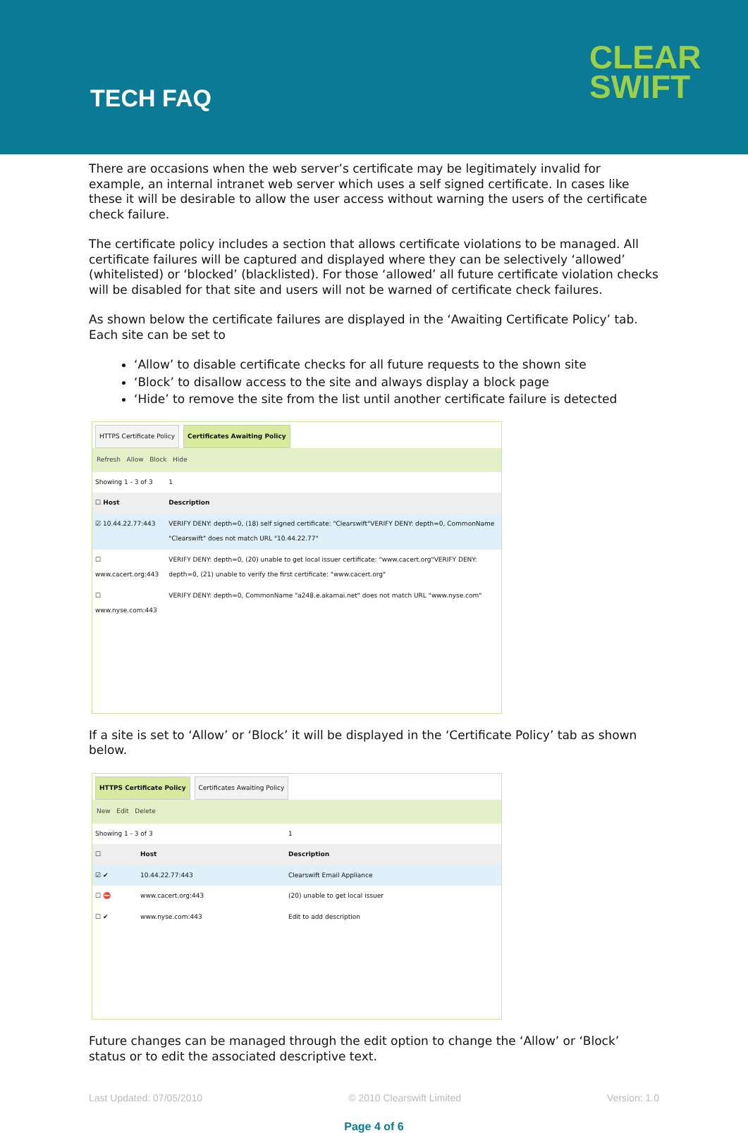TECH FAQ
CLEAR
SWIFT
There are occasions when the web server’s certificate may be legitimately invalid for example, an internal intranet web server which uses a self signed certificate. In cases like these it will be desirable to allow the user access without warning the users of the certificate check failure.
The certificate policy includes a section that allows certificate violations to be managed. All certificate failures will be captured and displayed where they can be selectively ‘allowed’ (whitelisted) or ‘blocked’ (blacklisted). For those ‘allowed’ all future certificate violation checks will be disabled for that site and users will not be warned of certificate check failures.
As shown below the certificate failures are displayed in the ‘Awaiting Certificate Policy’ tab. Each site can be set to
‘Allow’ to disable certificate checks for all future requests to the shown site
‘Block’ to disallow access to the site and always display a block page
‘Hide’ to remove the site from the list until another certificate failure is detected
HTTPS Certificate Policy Certificates Awaiting Policy
Refresh Allow Block Hide
| Showing 1 - 3 of 3 | | 1 |
| ☐ Host | Description | |
| ☑ 10.44.22.77:443 | VERIFY DENY: depth=0, (18) self signed certificate: "Clearswift"VERIFY DENY: depth=0, CommonName "Clearswift" does not match URL "10.44.22.77" | |
| ☐ www.cacert.org:443 | VERIFY DENY: depth=0, (20) unable to get local issuer certificate: "www.cacert.org"VERIFY DENY: depth=0, (21) unable to verify the first certificate: "www.cacert.org" | |
| ☐ www.nyse.com:443 | VERIFY DENY: depth=0, CommonName "a248.e.akamai.net" does not match URL "www.nyse.com" | |
If a site is set to ‘Allow’ or ‘Block’ it will be displayed in the ‘Certificate Policy’ tab as shown below.
HTTPS Certificate Policy Certificates Awaiting Policy
New Edit Delete
| Showing 1 - 3 of 3 | | 1 |
| ☐ | Host | Description |
| ☑ ✔ | 10.44.22.77:443 | Clearswift Email Appliance |
| ☐ ⛔ | www.cacert.org:443 | (20) unable to get local issuer |
| ☐ ✔ | www.nyse.com:443 | Edit to add description |
Future changes can be managed through the edit option to change the ‘Allow’ or ‘Block’ status or to edit the associated descriptive text.
Last Updated: 07/05/2010 © 2010 Clearswift Limited Version: 1.0
Page 4 of 6